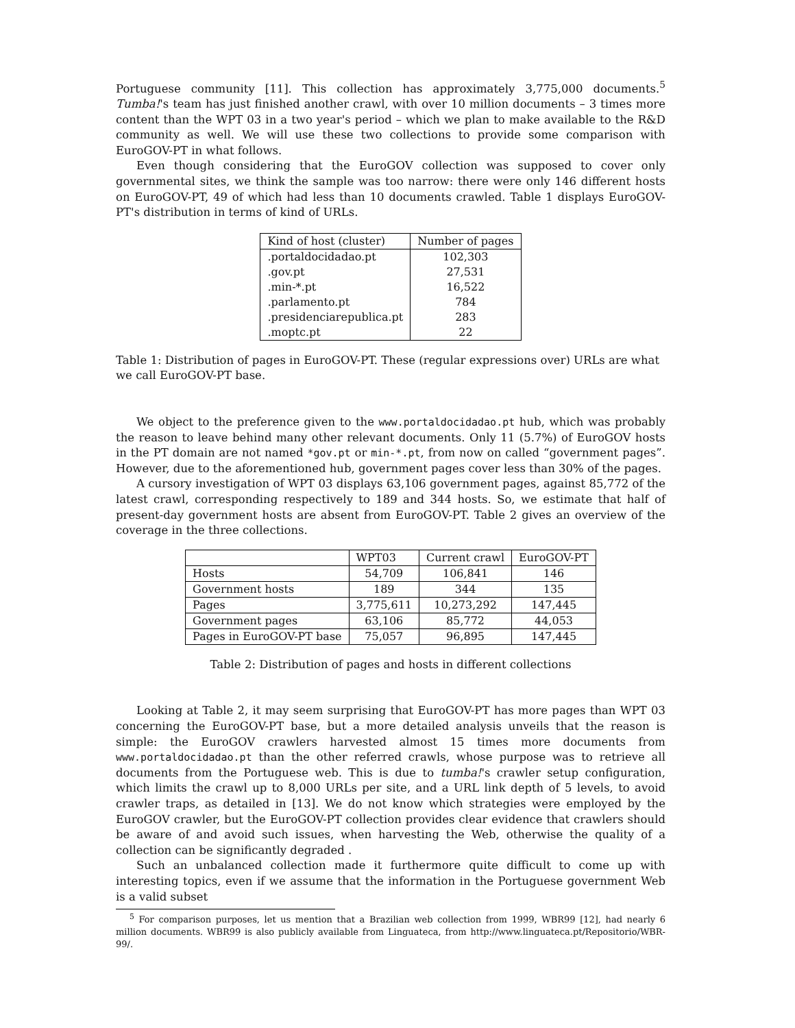Portuguese community [11]. This collection has approximately 3,775,000 documents.<sup>5</sup> Tumba!'s team has just finished another crawl, with over 10 million documents – 3 times more content than the WPT 03 in a two year's period – which we plan to make available to the R&D community as well. We will use these two collections to provide some comparison with EuroGOV-PT in what follows.
Even though considering that the EuroGOV collection was supposed to cover only governmental sites, we think the sample was too narrow: there were only 146 different hosts on EuroGOV-PT, 49 of which had less than 10 documents crawled. Table 1 displays EuroGOV-PT's distribution in terms of kind of URLs.
| Kind of host (cluster) | Number of pages |
| --- | --- |
| .portaldocidadao.pt | 102,303 |
| .gov.pt | 27,531 |
| .min-*.pt | 16,522 |
| .parlamento.pt | 784 |
| .presidenciarepublica.pt | 283 |
| .moptc.pt | 22 |
Table 1: Distribution of pages in EuroGOV-PT. These (regular expressions over) URLs are what we call EuroGOV-PT base.
We object to the preference given to the www.portaldocidadao.pt hub, which was probably the reason to leave behind many other relevant documents. Only 11 (5.7%) of EuroGOV hosts in the PT domain are not named *gov.pt or min-*.pt, from now on called “government pages”. However, due to the aforementioned hub, government pages cover less than 30% of the pages.
A cursory investigation of WPT 03 displays 63,106 government pages, against 85,772 of the latest crawl, corresponding respectively to 189 and 344 hosts. So, we estimate that half of present-day government hosts are absent from EuroGOV-PT. Table 2 gives an overview of the coverage in the three collections.
| | WPT03 | Current crawl | EuroGOV-PT |
| --- | --- | --- | --- |
| Hosts | 54,709 | 106,841 | 146 |
| Government hosts | 189 | 344 | 135 |
| Pages | 3,775,611 | 10,273,292 | 147,445 |
| Government pages | 63,106 | 85,772 | 44,053 |
| Pages in EuroGOV-PT base | 75,057 | 96,895 | 147,445 |
Table 2: Distribution of pages and hosts in different collections
Looking at Table 2, it may seem surprising that EuroGOV-PT has more pages than WPT 03 concerning the EuroGOV-PT base, but a more detailed analysis unveils that the reason is simple: the EuroGOV crawlers harvested almost 15 times more documents from www.portaldocidadao.pt than the other referred crawls, whose purpose was to retrieve all documents from the Portuguese web. This is due to tumba!'s crawler setup configuration, which limits the crawl up to 8,000 URLs per site, and a URL link depth of 5 levels, to avoid crawler traps, as detailed in [13]. We do not know which strategies were employed by the EuroGOV crawler, but the EuroGOV-PT collection provides clear evidence that crawlers should be aware of and avoid such issues, when harvesting the Web, otherwise the quality of a collection can be significantly degraded .
Such an unbalanced collection made it furthermore quite difficult to come up with interesting topics, even if we assume that the information in the Portuguese government Web is a valid subset
<sup>5</sup> For comparison purposes, let us mention that a Brazilian web collection from 1999, WBR99 [12], had nearly 6 million documents. WBR99 is also publicly available from Linguateca, from http://www.linguateca.pt/Repositorio/WBR-99/.